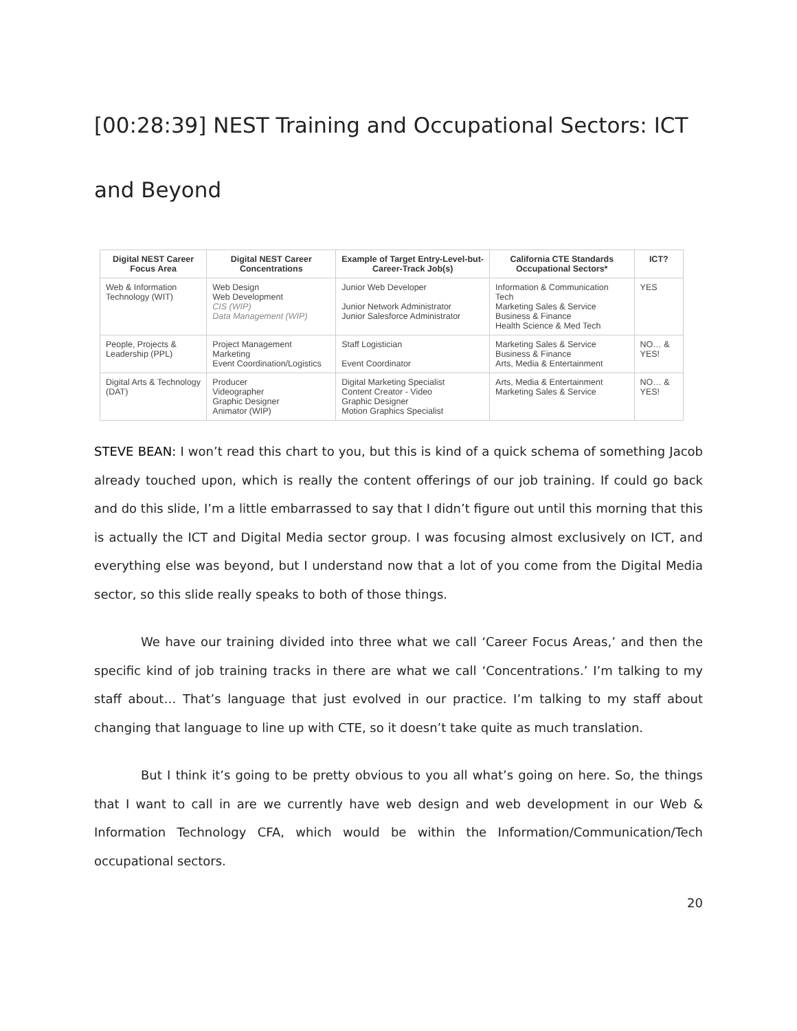[00:28:39] NEST Training and Occupational Sectors: ICT and Beyond
| Digital NEST Career Focus Area | Digital NEST Career Concentrations | Example of Target Entry-Level-but-Career-Track Job(s) | California CTE Standards Occupational Sectors* | ICT? |
| --- | --- | --- | --- | --- |
| Web & Information Technology (WIT) | Web Design Web Development CIS (WIP) Data Management (WIP) | Junior Web Developer Junior Network Administrator Junior Salesforce Administrator | Information & Communication Tech Marketing Sales & Service Business & Finance Health Science & Med Tech | YES |
| People, Projects & Leadership (PPL) | Project Management Marketing Event Coordination/Logistics | Staff Logistician Event Coordinator | Marketing Sales & Service Business & Finance Arts, Media & Entertainment | NO… & YES! |
| Digital Arts & Technology (DAT) | Producer Videographer Graphic Designer Animator (WIP) | Digital Marketing Specialist Content Creator - Video Graphic Designer Motion Graphics Specialist | Arts, Media & Entertainment Marketing Sales & Service | NO… & YES! |
STEVE BEAN: I won’t read this chart to you, but this is kind of a quick schema of something Jacob already touched upon, which is really the content offerings of our job training. If could go back and do this slide, I’m a little embarrassed to say that I didn’t figure out until this morning that this is actually the ICT and Digital Media sector group. I was focusing almost exclusively on ICT, and everything else was beyond, but I understand now that a lot of you come from the Digital Media sector, so this slide really speaks to both of those things.
We have our training divided into three what we call ‘Career Focus Areas,’ and then the specific kind of job training tracks in there are what we call ‘Concentrations.’ I’m talking to my staff about… That’s language that just evolved in our practice. I’m talking to my staff about changing that language to line up with CTE, so it doesn’t take quite as much translation.
But I think it’s going to be pretty obvious to you all what’s going on here. So, the things that I want to call in are we currently have web design and web development in our Web & Information Technology CFA, which would be within the Information/Communication/Tech occupational sectors.
20